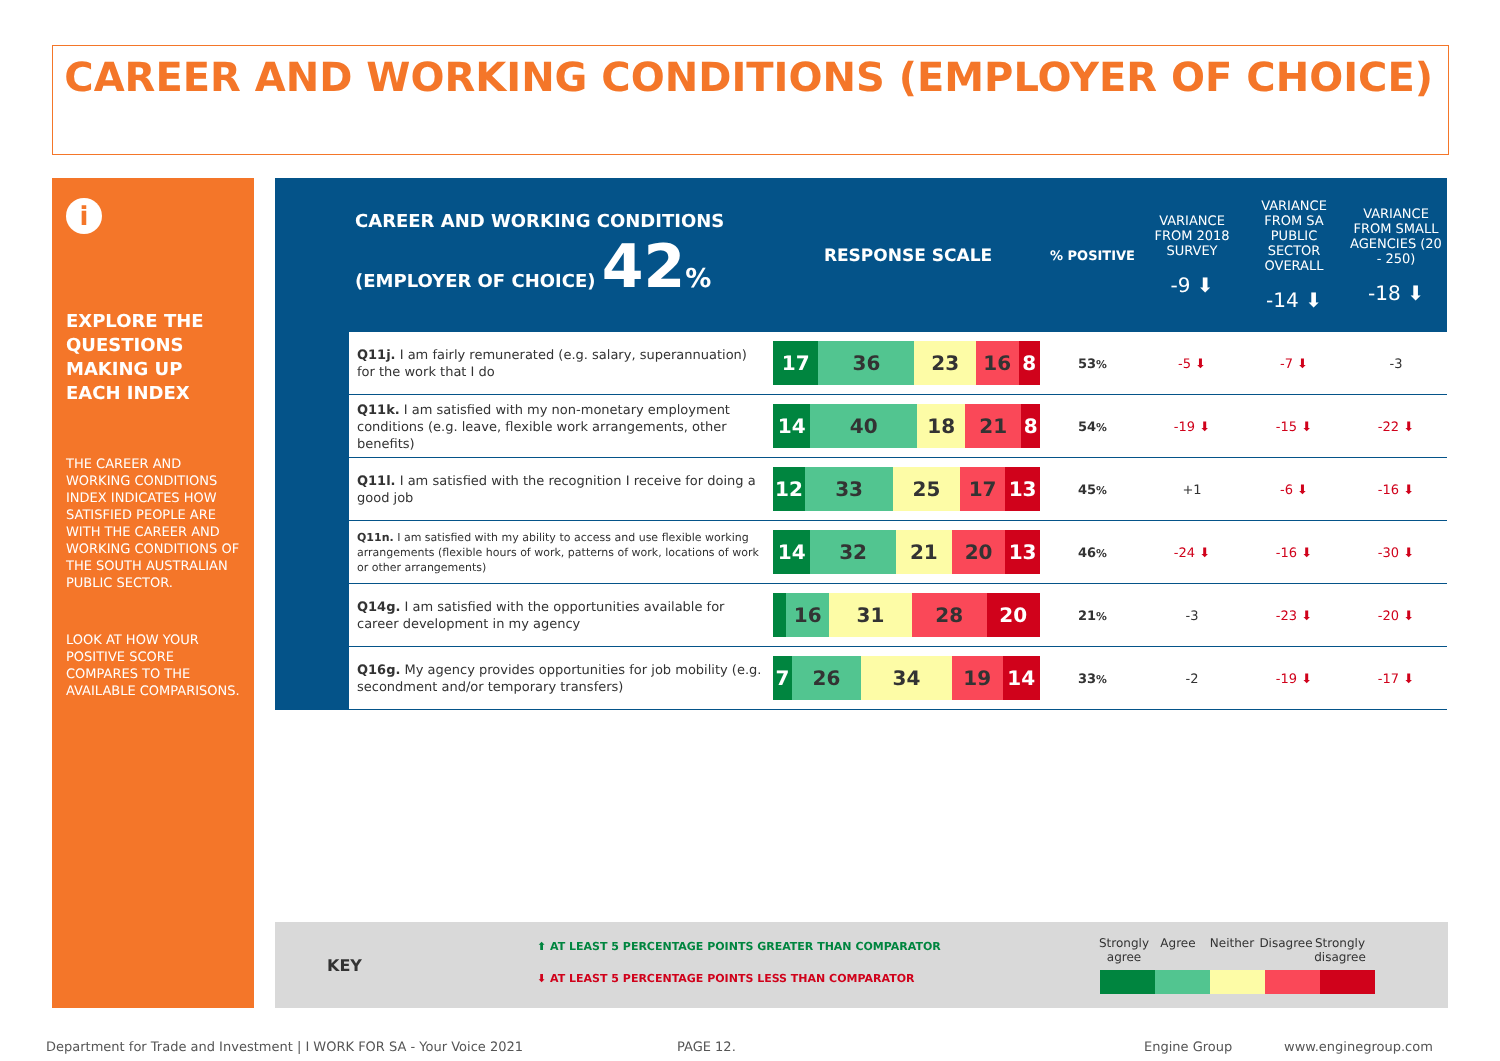CAREER AND WORKING CONDITIONS (EMPLOYER OF CHOICE)
i
EXPLORE THE QUESTIONS MAKING UP EACH INDEX
THE CAREER AND WORKING CONDITIONS INDEX INDICATES HOW SATISFIED PEOPLE ARE WITH THE CAREER AND WORKING CONDITIONS OF THE SOUTH AUSTRALIAN PUBLIC SECTOR.
LOOK AT HOW YOUR POSITIVE SCORE COMPARES TO THE AVAILABLE COMPARISONS.
| CAREER AND WORKING CONDITIONS (EMPLOYER OF CHOICE) 42 % | | RESPONSE SCALE | % POSITIVE | VARIANCE FROM 2018 SURVEY -9 ⬇ | VARIANCE FROM SA PUBLIC SECTOR OVERALL -14 ⬇ | VARIANCE FROM SMALL AGENCIES (20 - 250) -18 ⬇ |
| | Q11j. I am fairly remunerated (e.g. salary, superannuation) for the work that I do | 17 36 23 16 8 | 53 % | -5 ⬇ | -7 ⬇ | -3 |
| | Q11k. I am satisfied with my non-monetary employment conditions (e.g. leave, flexible work arrangements, other benefits) | 14 40 18 21 8 | 54 % | -19 ⬇ | -15 ⬇ | -22 ⬇ |
| | Q11l. I am satisfied with the recognition I receive for doing a good job | 12 33 25 17 13 | 45 % | +1 | -6 ⬇ | -16 ⬇ |
| | Q11n. I am satisfied with my ability to access and use flexible working arrangements (flexible hours of work, patterns of work, locations of work or other arrangements) | 14 32 21 20 13 | 46 % | -24 ⬇ | -16 ⬇ | -30 ⬇ |
| | Q14g. I am satisfied with the opportunities available for career development in my agency | 16 31 28 20 | 21 % | -3 | -23 ⬇ | -20 ⬇ |
| | Q16g. My agency provides opportunities for job mobility (e.g. secondment and/or temporary transfers) | 7 26 34 19 14 | 33 % | -2 | -19 ⬇ | -17 ⬇ |
KEY
⬆ AT LEAST 5 PERCENTAGE POINTS GREATER THAN COMPARATOR
⬇ AT LEAST 5 PERCENTAGE POINTS LESS THAN COMPARATOR
Strongly agree
Agree Neither Disagree
Strongly disagree
Department for Trade and Investment | I WORK FOR SA - Your Voice 2021
PAGE 12. Engine Group www.enginegroup.com